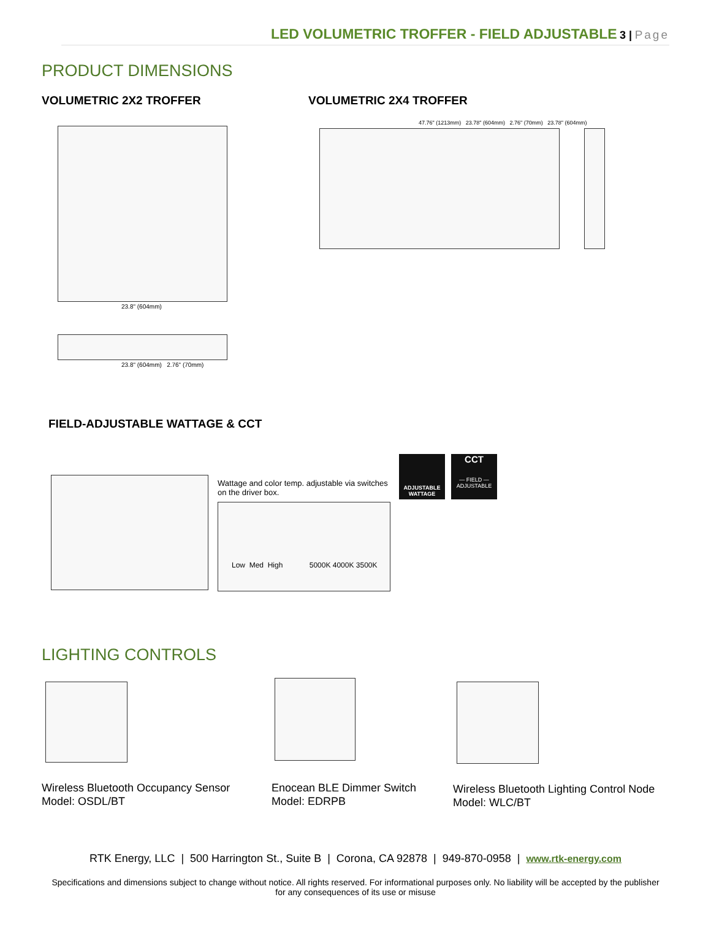LED VOLUMETRIC TROFFER - FIELD ADJUSTABLE 3 | Page
PRODUCT DIMENSIONS
VOLUMETRIC 2X2 TROFFER
23.8" (604mm)
23.8" (604mm) 2.76" (70mm)
VOLUMETRIC 2X4 TROFFER
47.76" (1213mm) 23.78" (604mm) 2.76" (70mm) 23.78" (604mm)
FIELD-ADJUSTABLE WATTAGE & CCT
Wattage and color temp. adjustable via switches on the driver box.
Low Med High 5000K 4000K 3500K
ADJUSTABLE WATTAGE
CCT
— FIELD —
ADJUSTABLE
LIGHTING CONTROLS
Wireless Bluetooth Occupancy Sensor
Model: OSDL/BT
Enocean BLE Dimmer Switch
Model: EDRPB
Wireless Bluetooth Lighting Control Node
Model: WLC/BT
RTK Energy, LLC | 500 Harrington St., Suite B | Corona, CA 92878 | 949-870-0958 | www.rtk-energy.com
Specifications and dimensions subject to change without notice. All rights reserved. For informational purposes only. No liability will be accepted by the publisher for any consequences of its use or misuse